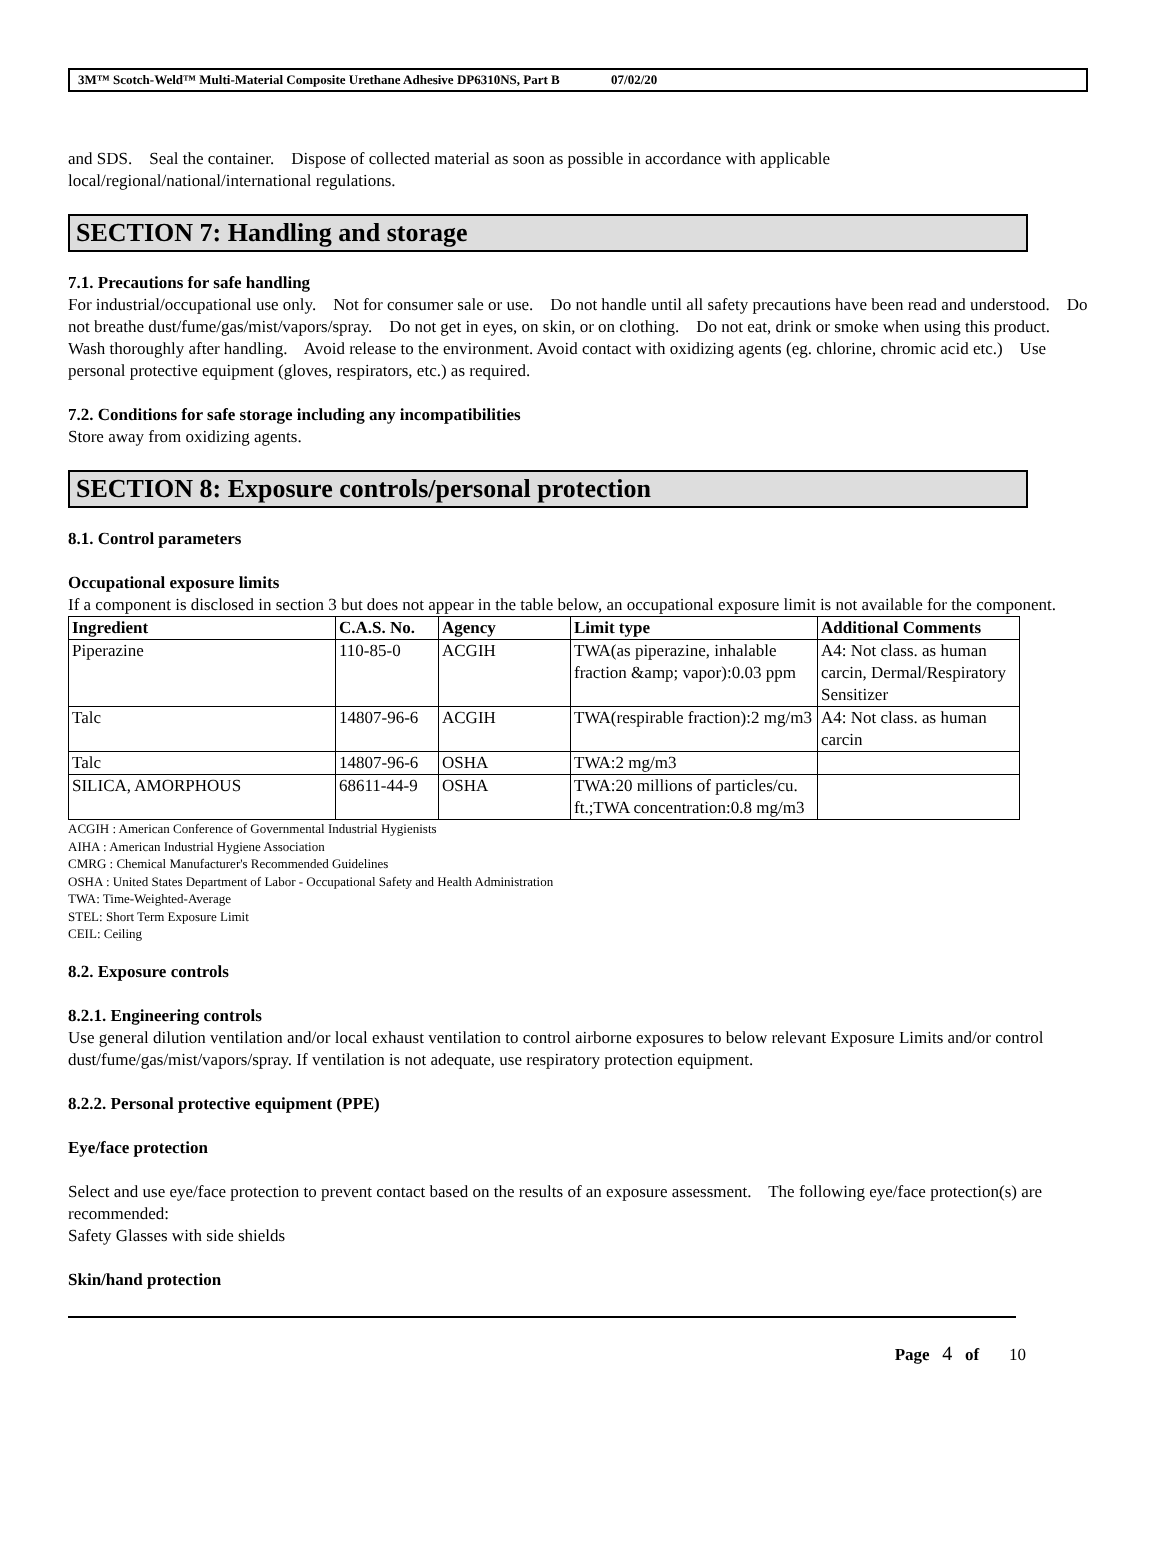3M™ Scotch-Weld™ Multi-Material Composite Urethane Adhesive DP6310NS, Part B 07/02/20
and SDS. Seal the container. Dispose of collected material as soon as possible in accordance with applicable
local/regional/national/international regulations.
SECTION 7: Handling and storage
7.1. Precautions for safe handling
For industrial/occupational use only. Not for consumer sale or use. Do not handle until all safety precautions have been read and understood. Do not breathe dust/fume/gas/mist/vapors/spray. Do not get in eyes, on skin, or on clothing. Do not eat, drink or smoke when using this product. Wash thoroughly after handling. Avoid release to the environment. Avoid contact with oxidizing agents (eg. chlorine, chromic acid etc.) Use personal protective equipment (gloves, respirators, etc.) as required.
7.2. Conditions for safe storage including any incompatibilities
Store away from oxidizing agents.
SECTION 8: Exposure controls/personal protection
8.1. Control parameters
Occupational exposure limits
If a component is disclosed in section 3 but does not appear in the table below, an occupational exposure limit is not available for the component.
| Ingredient | C.A.S. No. | Agency | Limit type | Additional Comments |
| --- | --- | --- | --- | --- |
| Piperazine | 110-85-0 | ACGIH | TWA(as piperazine, inhalable fraction &amp; vapor):0.03 ppm | A4: Not class. as human carcin, Dermal/Respiratory Sensitizer |
| Talc | 14807-96-6 | ACGIH | TWA(respirable fraction):2 mg/m3 | A4: Not class. as human carcin |
| Talc | 14807-96-6 | OSHA | TWA:2 mg/m3 | |
| SILICA, AMORPHOUS | 68611-44-9 | OSHA | TWA:20 millions of particles/cu. ft.;TWA concentration:0.8 mg/m3 | |
ACGIH : American Conference of Governmental Industrial Hygienists
AIHA : American Industrial Hygiene Association
CMRG : Chemical Manufacturer's Recommended Guidelines
OSHA : United States Department of Labor - Occupational Safety and Health Administration
TWA: Time-Weighted-Average
STEL: Short Term Exposure Limit
CEIL: Ceiling
8.2. Exposure controls
8.2.1. Engineering controls
Use general dilution ventilation and/or local exhaust ventilation to control airborne exposures to below relevant Exposure Limits and/or control dust/fume/gas/mist/vapors/spray. If ventilation is not adequate, use respiratory protection equipment.
8.2.2. Personal protective equipment (PPE)
Eye/face protection
Select and use eye/face protection to prevent contact based on the results of an exposure assessment. The following eye/face protection(s) are recommended:
Safety Glasses with side shields
Skin/hand protection
Page 4 of 10